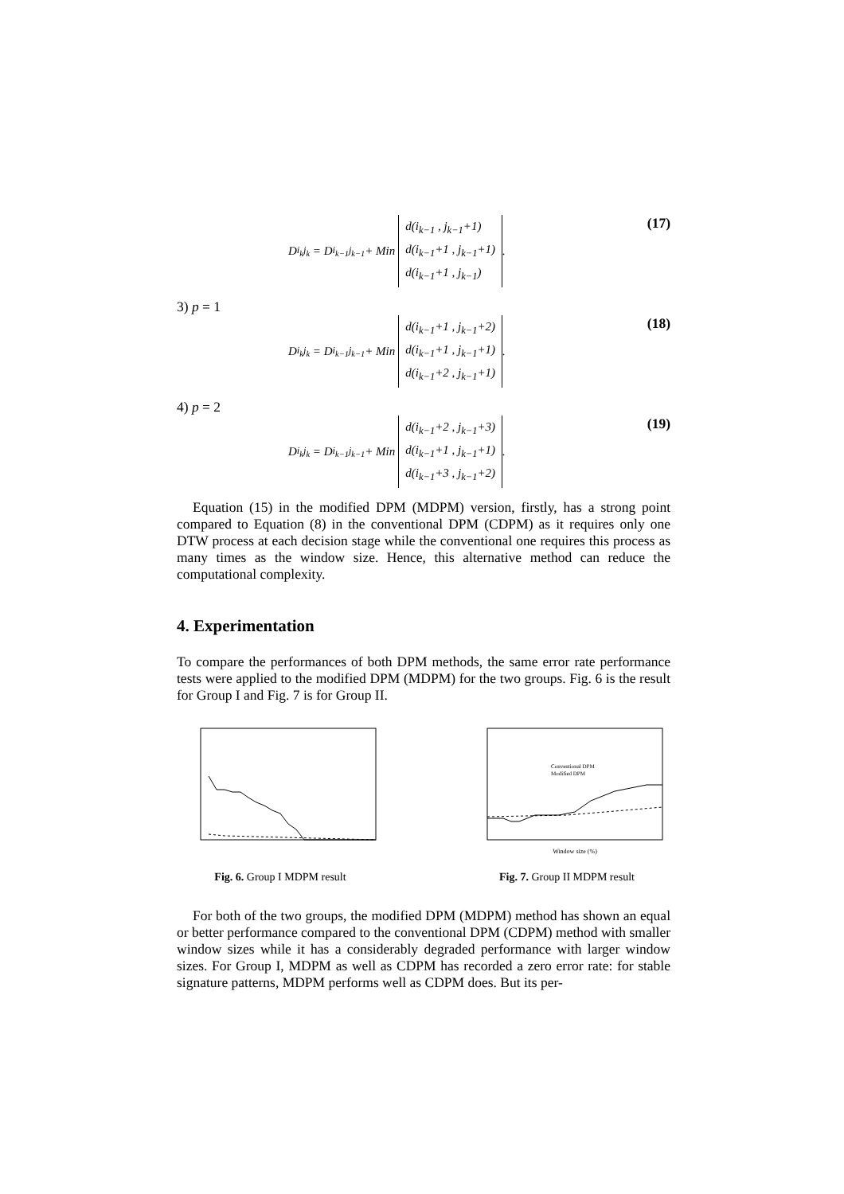D<sub>i<sub>k</sub>j<sub>k</sub></sub> = D<sub>i<sub>k−1</sub>j<sub>k−1</sub></sub> + Min
d(i<sub>k−1</sub> , j<sub>k−1</sub>+1)
d(i<sub>k−1</sub>+1 , j<sub>k−1</sub>+1)
d(i<sub>k−1</sub>+1 , j<sub>k−1</sub>)
.
(17)
3) p = 1
D<sub>i<sub>k</sub>j<sub>k</sub></sub> = D<sub>i<sub>k−1</sub>j<sub>k−1</sub></sub> + Min
d(i<sub>k−1</sub>+1 , j<sub>k−1</sub>+2)
d(i<sub>k−1</sub>+1 , j<sub>k−1</sub>+1)
d(i<sub>k−1</sub>+2 , j<sub>k−1</sub>+1)
.
(18)
4) p = 2
D<sub>i<sub>k</sub>j<sub>k</sub></sub> = D<sub>i<sub>k−1</sub>j<sub>k−1</sub></sub> + Min
d(i<sub>k−1</sub>+2 , j<sub>k−1</sub>+3)
d(i<sub>k−1</sub>+1 , j<sub>k−1</sub>+1)
d(i<sub>k−1</sub>+3 , j<sub>k−1</sub>+2)
.
(19)
Equation (15) in the modified DPM (MDPM) version, firstly, has a strong point compared to Equation (8) in the conventional DPM (CDPM) as it requires only one DTW process at each decision stage while the conventional one requires this process as many times as the window size. Hence, this alternative method can reduce the computational complexity.
4. Experimentation
To compare the performances of both DPM methods, the same error rate performance tests were applied to the modified DPM (MDPM) for the two groups. Fig. 6 is the result for Group I and Fig. 7 is for Group II.
Fig. 6. Group I MDPM result
Window size (%)
Conventional DPM
Modified DPM
Fig. 7. Group II MDPM result
For both of the two groups, the modified DPM (MDPM) method has shown an equal or better performance compared to the conventional DPM (CDPM) method with smaller window sizes while it has a considerably degraded performance with larger window sizes. For Group I, MDPM as well as CDPM has recorded a zero error rate: for stable signature patterns, MDPM performs well as CDPM does. But its per-